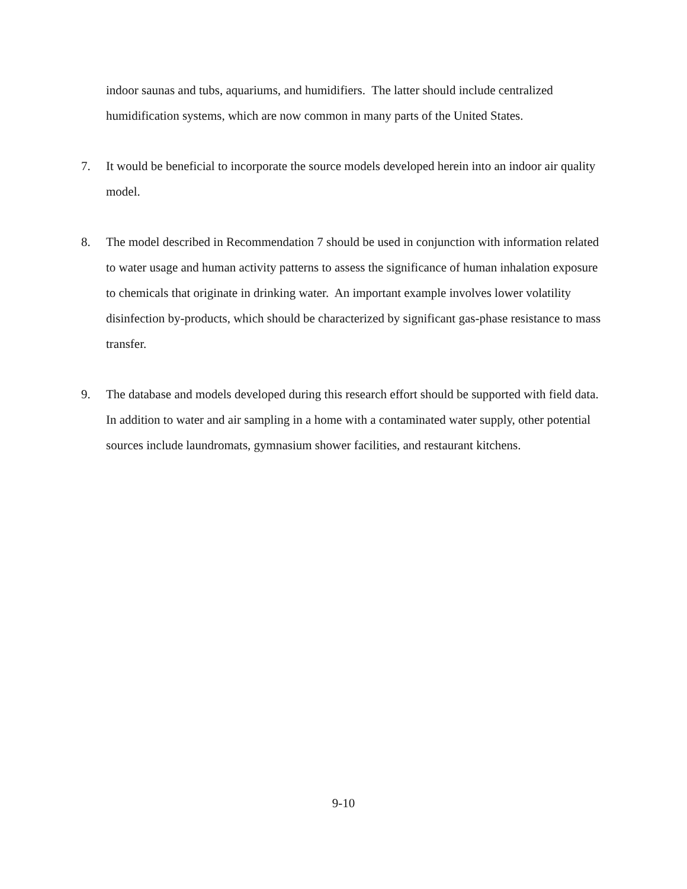indoor saunas and tubs, aquariums, and humidifiers. The latter should include centralized humidification systems, which are now common in many parts of the United States.
7. It would be beneficial to incorporate the source models developed herein into an indoor air quality model.
8. The model described in Recommendation 7 should be used in conjunction with information related to water usage and human activity patterns to assess the significance of human inhalation exposure to chemicals that originate in drinking water. An important example involves lower volatility disinfection by-products, which should be characterized by significant gas-phase resistance to mass transfer.
9. The database and models developed during this research effort should be supported with field data. In addition to water and air sampling in a home with a contaminated water supply, other potential sources include laundromats, gymnasium shower facilities, and restaurant kitchens.
9-10